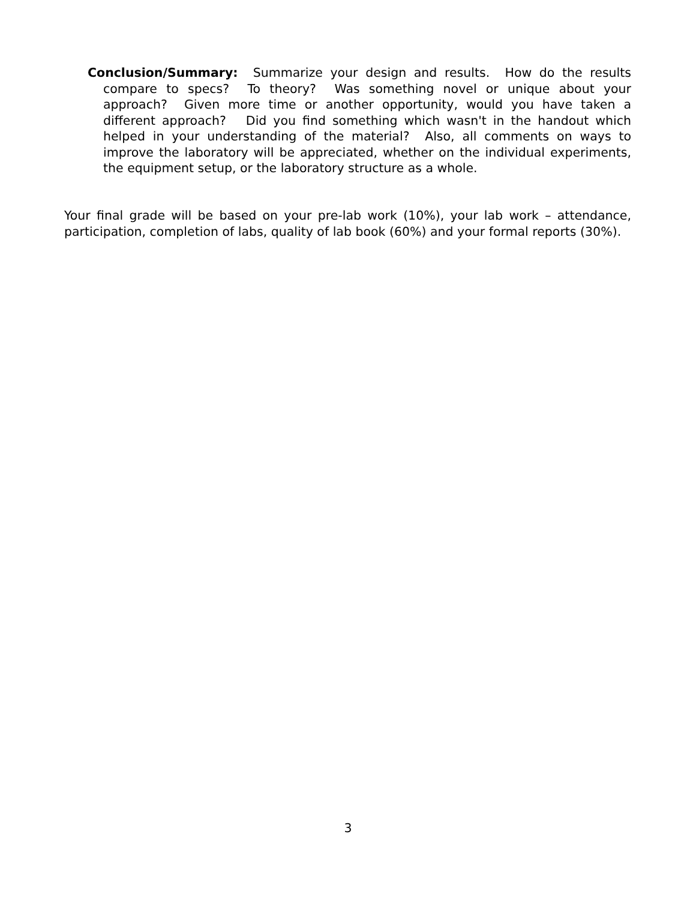Conclusion/Summary: Summarize your design and results. How do the results compare to specs? To theory? Was something novel or unique about your approach? Given more time or another opportunity, would you have taken a different approach? Did you find something which wasn't in the handout which helped in your understanding of the material? Also, all comments on ways to improve the laboratory will be appreciated, whether on the individual experiments, the equipment setup, or the laboratory structure as a whole.
Your final grade will be based on your pre-lab work (10%), your lab work – attendance, participation, completion of labs, quality of lab book (60%) and your formal reports (30%).
3